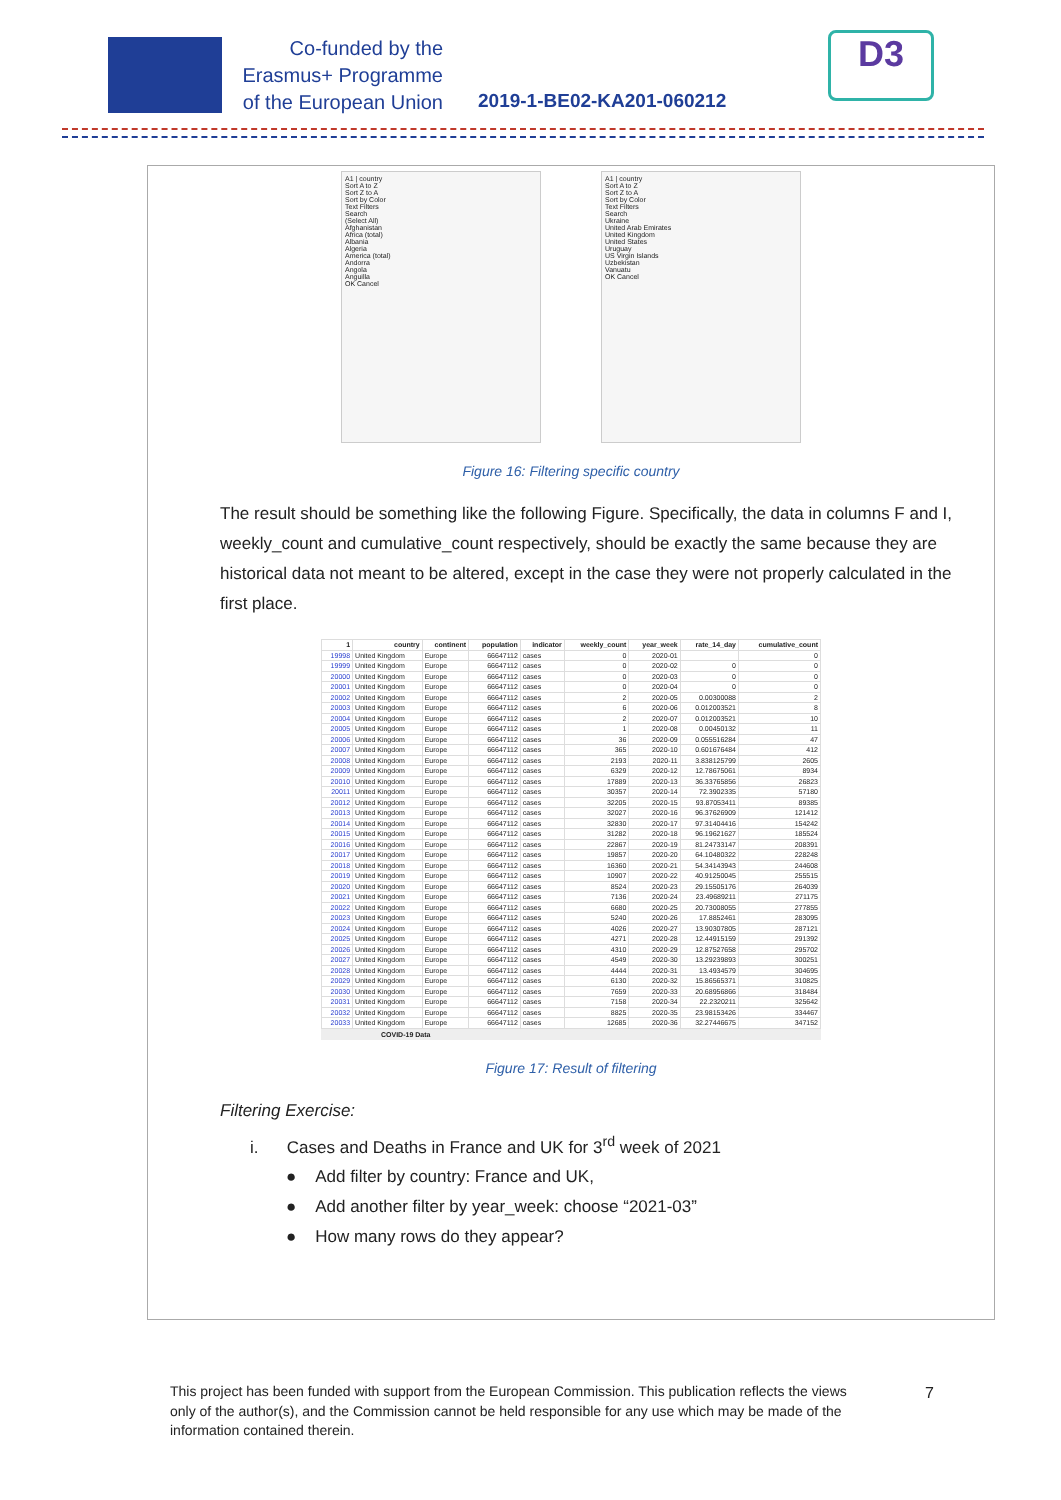Co-funded by the
Erasmus+ Programme
of the European Union
2019-1-BE02-KA201-060212
D3
A1 | country
Sort A to Z
Sort Z to A
Sort by Color
Text Filters
Search
(Select All)
Afghanistan
Africa (total)
Albania
Algeria
America (total)
Andorra
Angola
Anguilla
OK Cancel
A1 | country
Sort A to Z
Sort Z to A
Sort by Color
Text Filters
Search
Ukraine
United Arab Emirates
United Kingdom
United States
Uruguay
US Virgin Islands
Uzbekistan
Vanuatu
OK Cancel
Figure 16: Filtering specific country
The result should be something like the following Figure. Specifically, the data in columns F and I, weekly_count and cumulative_count respectively, should be exactly the same because they are historical data not meant to be altered, except in the case they were not properly calculated in the first place.
| 1 | country | continent | population | indicator | weekly_count | year_week | rate_14_day | cumulative_count |
| --- | --- | --- | --- | --- | --- | --- | --- | --- |
| 19998 | United Kingdom | Europe | 66647112 | cases | 0 | 2020-01 | | 0 |
| 19999 | United Kingdom | Europe | 66647112 | cases | 0 | 2020-02 | 0 | 0 |
| 20000 | United Kingdom | Europe | 66647112 | cases | 0 | 2020-03 | 0 | 0 |
| 20001 | United Kingdom | Europe | 66647112 | cases | 0 | 2020-04 | 0 | 0 |
| 20002 | United Kingdom | Europe | 66647112 | cases | 2 | 2020-05 | 0.00300088 | 2 |
| 20003 | United Kingdom | Europe | 66647112 | cases | 6 | 2020-06 | 0.012003521 | 8 |
| 20004 | United Kingdom | Europe | 66647112 | cases | 2 | 2020-07 | 0.012003521 | 10 |
| 20005 | United Kingdom | Europe | 66647112 | cases | 1 | 2020-08 | 0.00450132 | 11 |
| 20006 | United Kingdom | Europe | 66647112 | cases | 36 | 2020-09 | 0.055516284 | 47 |
| 20007 | United Kingdom | Europe | 66647112 | cases | 365 | 2020-10 | 0.601676484 | 412 |
| 20008 | United Kingdom | Europe | 66647112 | cases | 2193 | 2020-11 | 3.838125799 | 2605 |
| 20009 | United Kingdom | Europe | 66647112 | cases | 6329 | 2020-12 | 12.78675061 | 8934 |
| 20010 | United Kingdom | Europe | 66647112 | cases | 17889 | 2020-13 | 36.33765856 | 26823 |
| 20011 | United Kingdom | Europe | 66647112 | cases | 30357 | 2020-14 | 72.3902335 | 57180 |
| 20012 | United Kingdom | Europe | 66647112 | cases | 32205 | 2020-15 | 93.87053411 | 89385 |
| 20013 | United Kingdom | Europe | 66647112 | cases | 32027 | 2020-16 | 96.37626909 | 121412 |
| 20014 | United Kingdom | Europe | 66647112 | cases | 32830 | 2020-17 | 97.31404416 | 154242 |
| 20015 | United Kingdom | Europe | 66647112 | cases | 31282 | 2020-18 | 96.19621627 | 185524 |
| 20016 | United Kingdom | Europe | 66647112 | cases | 22867 | 2020-19 | 81.24733147 | 208391 |
| 20017 | United Kingdom | Europe | 66647112 | cases | 19857 | 2020-20 | 64.10480322 | 228248 |
| 20018 | United Kingdom | Europe | 66647112 | cases | 16360 | 2020-21 | 54.34143943 | 244608 |
| 20019 | United Kingdom | Europe | 66647112 | cases | 10907 | 2020-22 | 40.91250045 | 255515 |
| 20020 | United Kingdom | Europe | 66647112 | cases | 8524 | 2020-23 | 29.15505176 | 264039 |
| 20021 | United Kingdom | Europe | 66647112 | cases | 7136 | 2020-24 | 23.49689211 | 271175 |
| 20022 | United Kingdom | Europe | 66647112 | cases | 6680 | 2020-25 | 20.73008055 | 277855 |
| 20023 | United Kingdom | Europe | 66647112 | cases | 5240 | 2020-26 | 17.8852461 | 283095 |
| 20024 | United Kingdom | Europe | 66647112 | cases | 4026 | 2020-27 | 13.90307805 | 287121 |
| 20025 | United Kingdom | Europe | 66647112 | cases | 4271 | 2020-28 | 12.44915159 | 291392 |
| 20026 | United Kingdom | Europe | 66647112 | cases | 4310 | 2020-29 | 12.87527658 | 295702 |
| 20027 | United Kingdom | Europe | 66647112 | cases | 4549 | 2020-30 | 13.29239893 | 300251 |
| 20028 | United Kingdom | Europe | 66647112 | cases | 4444 | 2020-31 | 13.4934579 | 304695 |
| 20029 | United Kingdom | Europe | 66647112 | cases | 6130 | 2020-32 | 15.86565371 | 310825 |
| 20030 | United Kingdom | Europe | 66647112 | cases | 7659 | 2020-33 | 20.68956866 | 318484 |
| 20031 | United Kingdom | Europe | 66647112 | cases | 7158 | 2020-34 | 22.2320211 | 325642 |
| 20032 | United Kingdom | Europe | 66647112 | cases | 8825 | 2020-35 | 23.98153426 | 334467 |
| 20033 | United Kingdom | Europe | 66647112 | cases | 12685 | 2020-36 | 32.27446675 | 347152 |
COVID-19 Data
Figure 17: Result of filtering
Filtering Exercise:
i. Cases and Deaths in France and UK for 3<sup>rd</sup> week of 2021
● Add filter by country: France and UK,
● Add another filter by year_week: choose “2021-03”
● How many rows do they appear?
This project has been funded with support from the European Commission. This publication reflects the views only of the author(s), and the Commission cannot be held responsible for any use which may be made of the information contained therein.
7